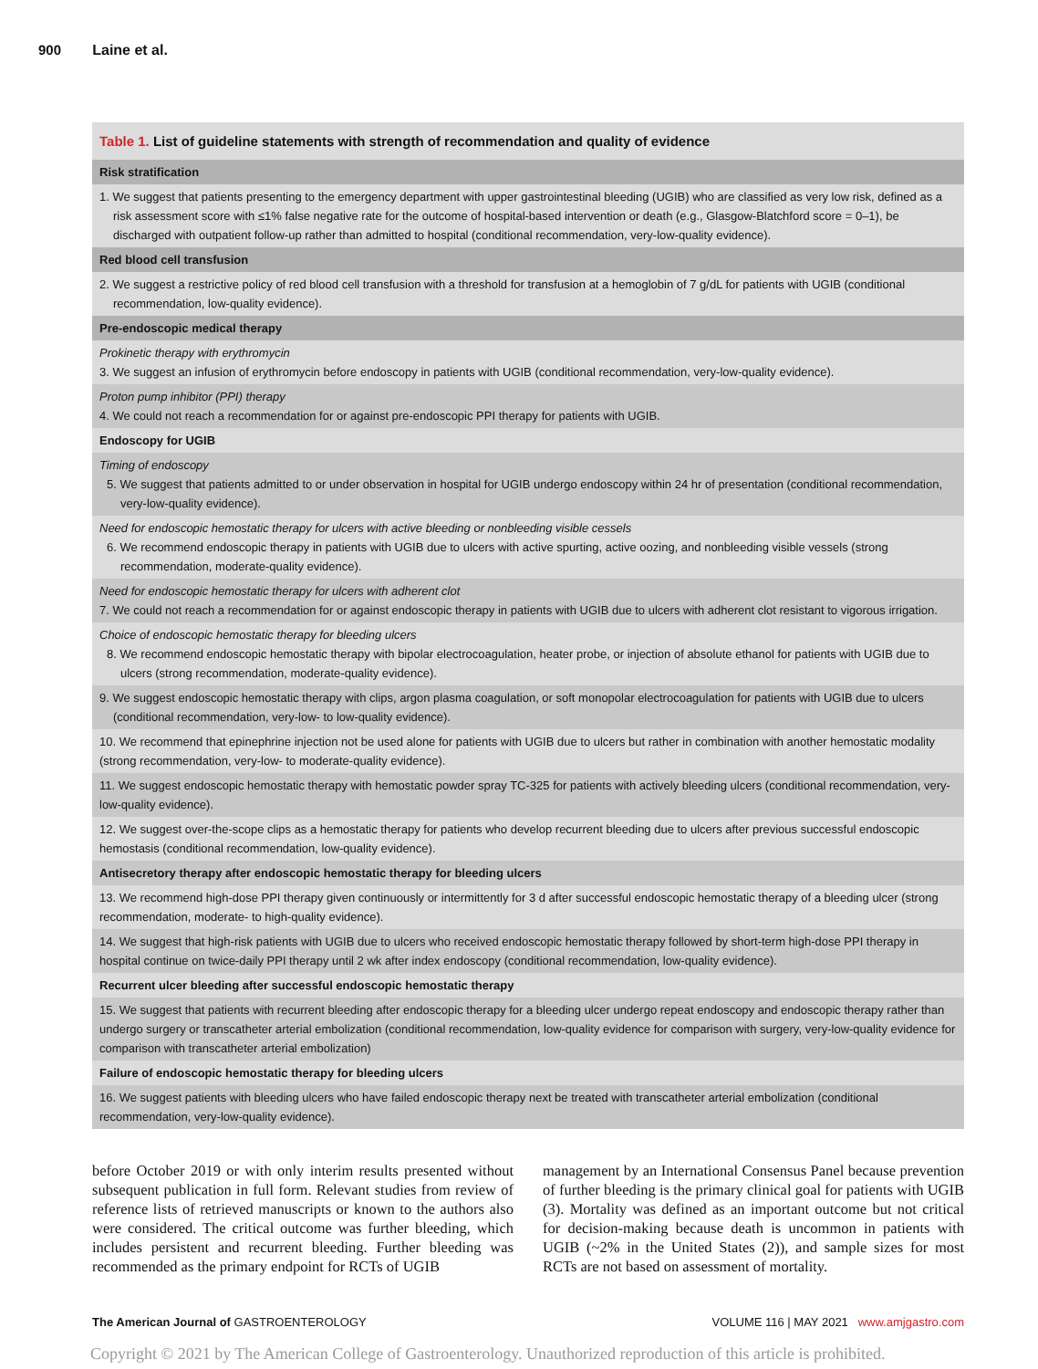900 Laine et al.
| Table 1. List of guideline statements with strength of recommendation and quality of evidence |
| --- |
| Risk stratification |
| 1. We suggest that patients presenting to the emergency department with upper gastrointestinal bleeding (UGIB) who are classified as very low risk, defined as a risk assessment score with ≤1% false negative rate for the outcome of hospital-based intervention or death (e.g., Glasgow-Blatchford score = 0–1), be discharged with outpatient follow-up rather than admitted to hospital (conditional recommendation, very-low-quality evidence). |
| Red blood cell transfusion |
| 2. We suggest a restrictive policy of red blood cell transfusion with a threshold for transfusion at a hemoglobin of 7 g/dL for patients with UGIB (conditional recommendation, low-quality evidence). |
| Pre-endoscopic medical therapy |
| Prokinetic therapy with erythromycin 3. We suggest an infusion of erythromycin before endoscopy in patients with UGIB (conditional recommendation, very-low-quality evidence). |
| Proton pump inhibitor (PPI) therapy 4. We could not reach a recommendation for or against pre-endoscopic PPI therapy for patients with UGIB. |
| Endoscopy for UGIB |
| Timing of endoscopy 5. We suggest that patients admitted to or under observation in hospital for UGIB undergo endoscopy within 24 hr of presentation (conditional recommendation, very-low-quality evidence). |
| Need for endoscopic hemostatic therapy for ulcers with active bleeding or nonbleeding visible cessels 6. We recommend endoscopic therapy in patients with UGIB due to ulcers with active spurting, active oozing, and nonbleeding visible vessels (strong recommendation, moderate-quality evidence). |
| Need for endoscopic hemostatic therapy for ulcers with adherent clot 7. We could not reach a recommendation for or against endoscopic therapy in patients with UGIB due to ulcers with adherent clot resistant to vigorous irrigation. |
| Choice of endoscopic hemostatic therapy for bleeding ulcers 8. We recommend endoscopic hemostatic therapy with bipolar electrocoagulation, heater probe, or injection of absolute ethanol for patients with UGIB due to ulcers (strong recommendation, moderate-quality evidence). |
| 9. We suggest endoscopic hemostatic therapy with clips, argon plasma coagulation, or soft monopolar electrocoagulation for patients with UGIB due to ulcers (conditional recommendation, very-low- to low-quality evidence). |
| 10. We recommend that epinephrine injection not be used alone for patients with UGIB due to ulcers but rather in combination with another hemostatic modality (strong recommendation, very-low- to moderate-quality evidence). |
| 11. We suggest endoscopic hemostatic therapy with hemostatic powder spray TC-325 for patients with actively bleeding ulcers (conditional recommendation, very-low-quality evidence). |
| 12. We suggest over-the-scope clips as a hemostatic therapy for patients who develop recurrent bleeding due to ulcers after previous successful endoscopic hemostasis (conditional recommendation, low-quality evidence). |
| Antisecretory therapy after endoscopic hemostatic therapy for bleeding ulcers |
| 13. We recommend high-dose PPI therapy given continuously or intermittently for 3 d after successful endoscopic hemostatic therapy of a bleeding ulcer (strong recommendation, moderate- to high-quality evidence). |
| 14. We suggest that high-risk patients with UGIB due to ulcers who received endoscopic hemostatic therapy followed by short-term high-dose PPI therapy in hospital continue on twice-daily PPI therapy until 2 wk after index endoscopy (conditional recommendation, low-quality evidence). |
| Recurrent ulcer bleeding after successful endoscopic hemostatic therapy |
| 15. We suggest that patients with recurrent bleeding after endoscopic therapy for a bleeding ulcer undergo repeat endoscopy and endoscopic therapy rather than undergo surgery or transcatheter arterial embolization (conditional recommendation, low-quality evidence for comparison with surgery, very-low-quality evidence for comparison with transcatheter arterial embolization) |
| Failure of endoscopic hemostatic therapy for bleeding ulcers |
| 16. We suggest patients with bleeding ulcers who have failed endoscopic therapy next be treated with transcatheter arterial embolization (conditional recommendation, very-low-quality evidence). |
before October 2019 or with only interim results presented without subsequent publication in full form. Relevant studies from review of reference lists of retrieved manuscripts or known to the authors also were considered. The critical outcome was further bleeding, which includes persistent and recurrent bleeding. Further bleeding was recommended as the primary endpoint for RCTs of UGIB
management by an International Consensus Panel because prevention of further bleeding is the primary clinical goal for patients with UGIB (3). Mortality was defined as an important outcome but not critical for decision-making because death is uncommon in patients with UGIB (~2% in the United States (2)), and sample sizes for most RCTs are not based on assessment of mortality.
The American Journal of GASTROENTEROLOGY
VOLUME 116 | MAY 2021 www.amjgastro.com
Copyright © 2021 by The American College of Gastroenterology. Unauthorized reproduction of this article is prohibited.